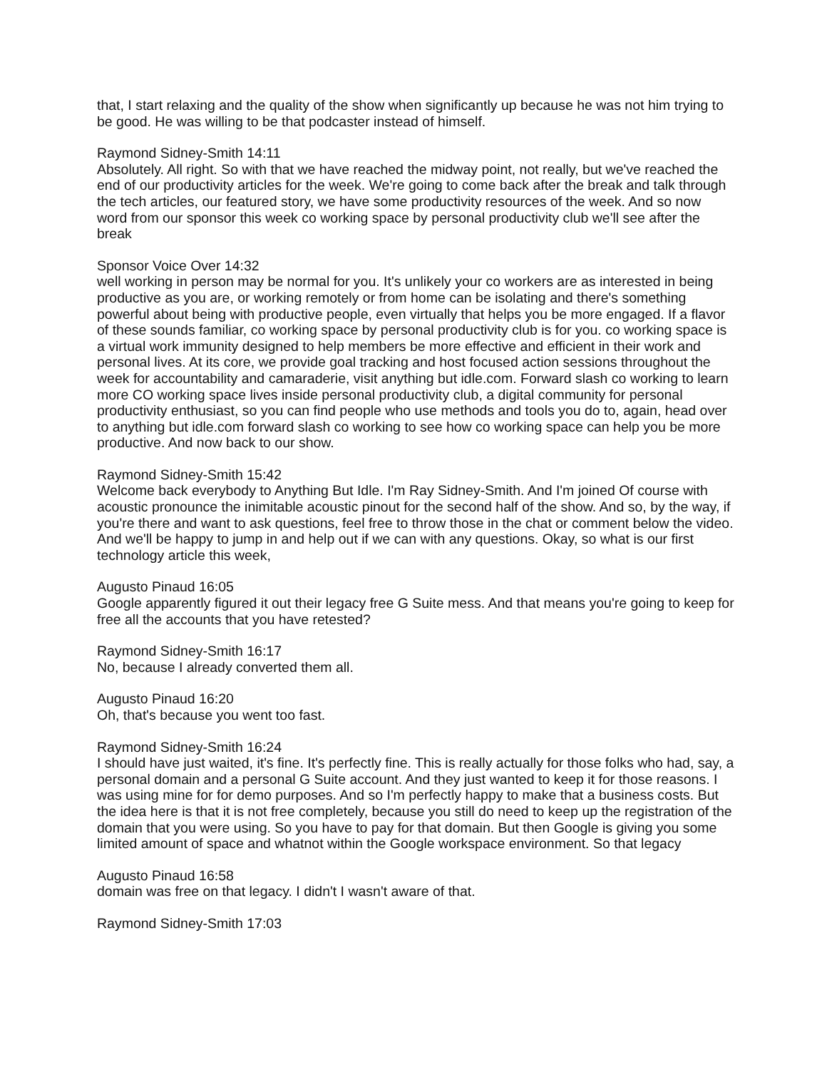that, I start relaxing and the quality of the show when significantly up because he was not him trying to be good. He was willing to be that podcaster instead of himself.
Raymond Sidney-Smith 14:11
Absolutely. All right. So with that we have reached the midway point, not really, but we've reached the end of our productivity articles for the week. We're going to come back after the break and talk through the tech articles, our featured story, we have some productivity resources of the week. And so now word from our sponsor this week co working space by personal productivity club we'll see after the break
Sponsor Voice Over 14:32
well working in person may be normal for you. It's unlikely your co workers are as interested in being productive as you are, or working remotely or from home can be isolating and there's something powerful about being with productive people, even virtually that helps you be more engaged. If a flavor of these sounds familiar, co working space by personal productivity club is for you. co working space is a virtual work immunity designed to help members be more effective and efficient in their work and personal lives. At its core, we provide goal tracking and host focused action sessions throughout the week for accountability and camaraderie, visit anything but idle.com. Forward slash co working to learn more CO working space lives inside personal productivity club, a digital community for personal productivity enthusiast, so you can find people who use methods and tools you do to, again, head over to anything but idle.com forward slash co working to see how co working space can help you be more productive. And now back to our show.
Raymond Sidney-Smith 15:42
Welcome back everybody to Anything But Idle. I'm Ray Sidney-Smith. And I'm joined Of course with acoustic pronounce the inimitable acoustic pinout for the second half of the show. And so, by the way, if you're there and want to ask questions, feel free to throw those in the chat or comment below the video. And we'll be happy to jump in and help out if we can with any questions. Okay, so what is our first technology article this week,
Augusto Pinaud 16:05
Google apparently figured it out their legacy free G Suite mess. And that means you're going to keep for free all the accounts that you have retested?
Raymond Sidney-Smith 16:17
No, because I already converted them all.
Augusto Pinaud 16:20
Oh, that's because you went too fast.
Raymond Sidney-Smith 16:24
I should have just waited, it's fine. It's perfectly fine. This is really actually for those folks who had, say, a personal domain and a personal G Suite account. And they just wanted to keep it for those reasons. I was using mine for for demo purposes. And so I'm perfectly happy to make that a business costs. But the idea here is that it is not free completely, because you still do need to keep up the registration of the domain that you were using. So you have to pay for that domain. But then Google is giving you some limited amount of space and whatnot within the Google workspace environment. So that legacy
Augusto Pinaud 16:58
domain was free on that legacy. I didn't I wasn't aware of that.
Raymond Sidney-Smith 17:03